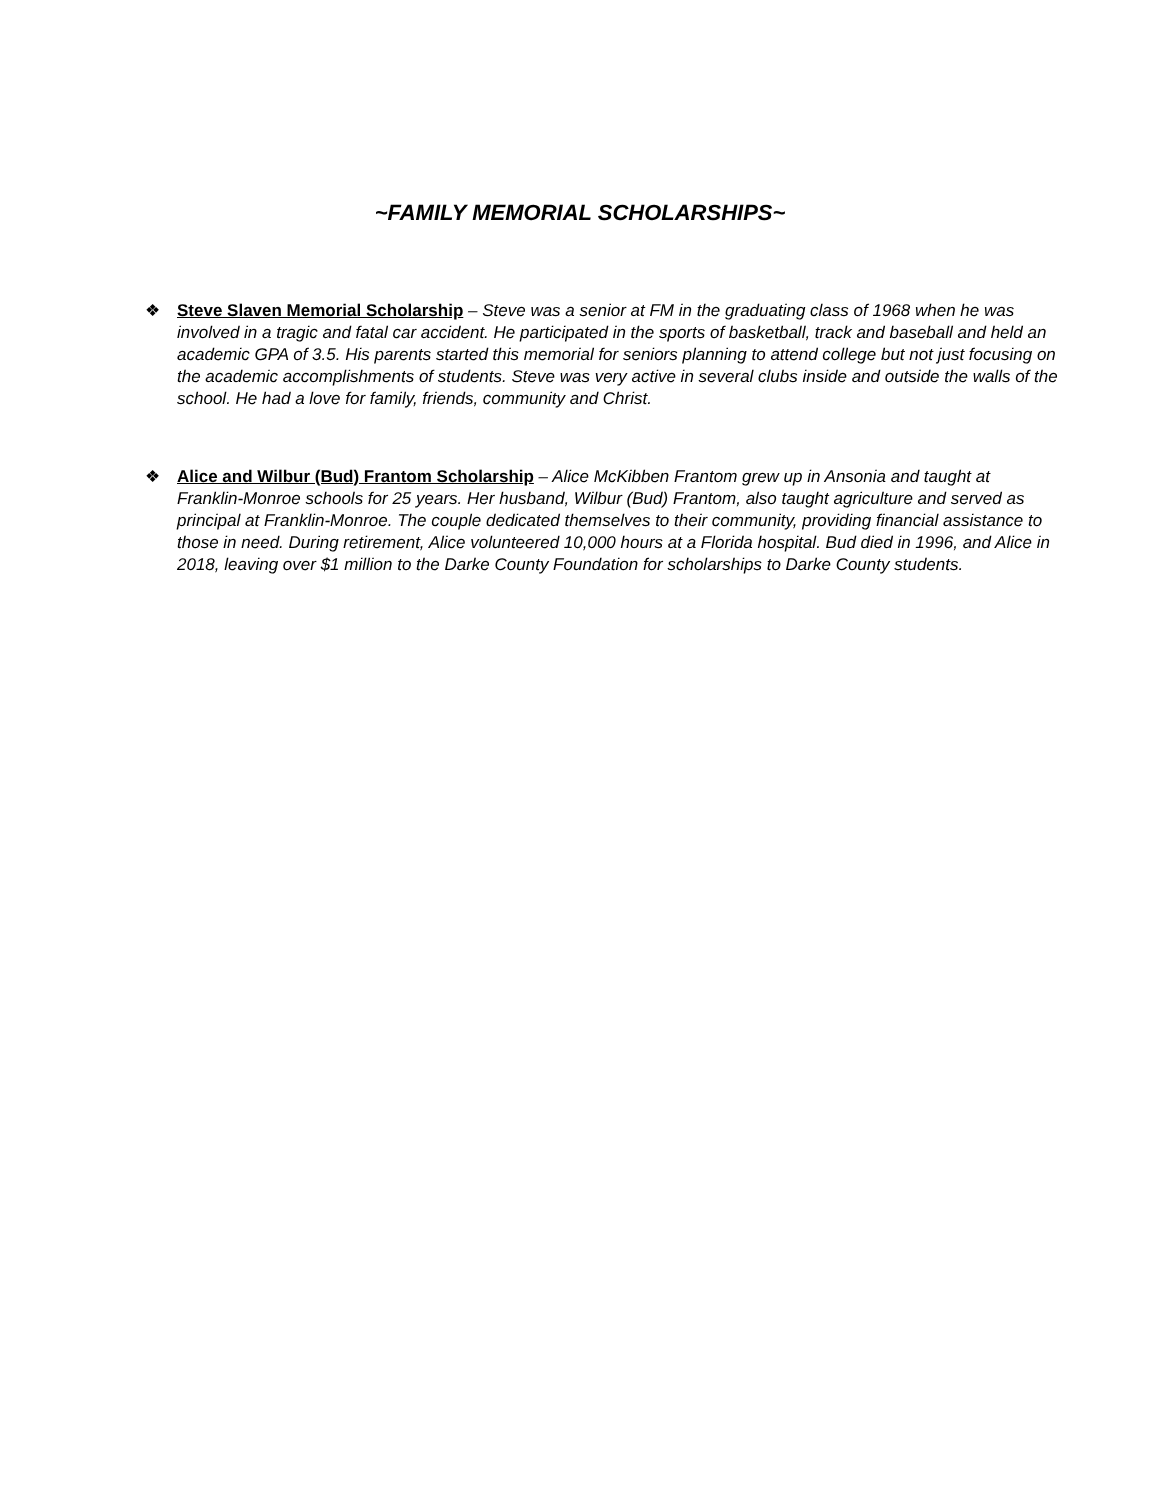~FAMILY MEMORIAL SCHOLARSHIPS~
❖ Steve Slaven Memorial Scholarship – Steve was a senior at FM in the graduating class of 1968 when he was involved in a tragic and fatal car accident. He participated in the sports of basketball, track and baseball and held an academic GPA of 3.5. His parents started this memorial for seniors planning to attend college but not just focusing on the academic accomplishments of students. Steve was very active in several clubs inside and outside the walls of the school. He had a love for family, friends, community and Christ.
❖ Alice and Wilbur (Bud) Frantom Scholarship – Alice McKibben Frantom grew up in Ansonia and taught at Franklin-Monroe schools for 25 years. Her husband, Wilbur (Bud) Frantom, also taught agriculture and served as principal at Franklin-Monroe. The couple dedicated themselves to their community, providing financial assistance to those in need. During retirement, Alice volunteered 10,000 hours at a Florida hospital. Bud died in 1996, and Alice in 2018, leaving over $1 million to the Darke County Foundation for scholarships to Darke County students.